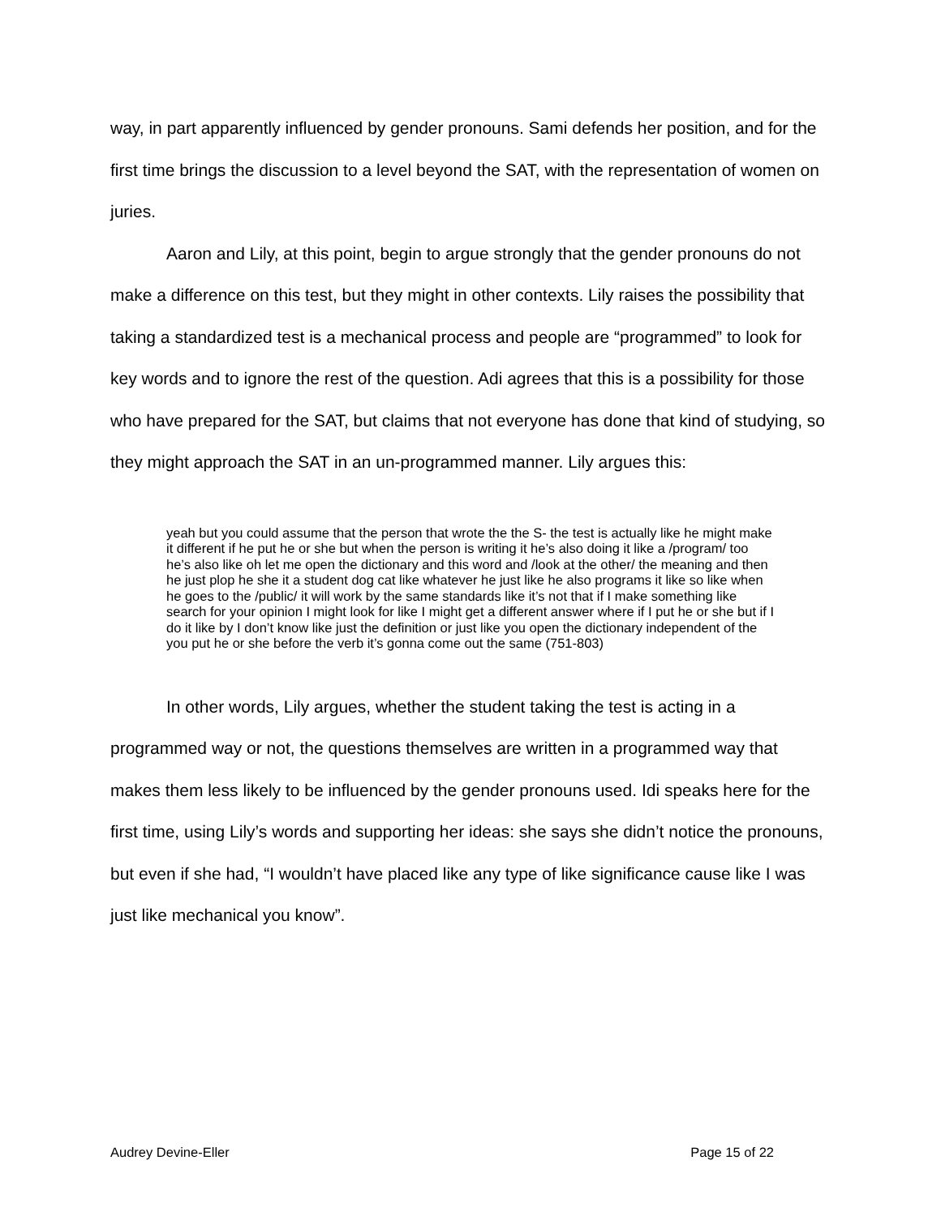way, in part apparently influenced by gender pronouns. Sami defends her position, and for the first time brings the discussion to a level beyond the SAT, with the representation of women on juries.
Aaron and Lily, at this point, begin to argue strongly that the gender pronouns do not make a difference on this test, but they might in other contexts. Lily raises the possibility that taking a standardized test is a mechanical process and people are “programmed” to look for key words and to ignore the rest of the question. Adi agrees that this is a possibility for those who have prepared for the SAT, but claims that not everyone has done that kind of studying, so they might approach the SAT in an un-programmed manner. Lily argues this:
yeah but you could assume that the person that wrote the the S- the test is actually like he might make it different if he put he or she but when the person is writing it he’s also doing it like a /program/ too he’s also like oh let me open the dictionary and this word and /look at the other/ the meaning and then he just plop he she it a student dog cat like whatever he just like he also programs it like so like when he goes to the /public/ it will work by the same standards like it’s not that if I make something like search for your opinion I might look for like I might get a different answer where if I put he or she but if I do it like by I don’t know like just the definition or just like you open the dictionary independent of the you put he or she before the verb it’s gonna come out the same (751-803)
In other words, Lily argues, whether the student taking the test is acting in a programmed way or not, the questions themselves are written in a programmed way that makes them less likely to be influenced by the gender pronouns used. Idi speaks here for the first time, using Lily’s words and supporting her ideas: she says she didn’t notice the pronouns, but even if she had, “I wouldn’t have placed like any type of like significance cause like I was just like mechanical you know”.
Audrey Devine-Eller Page 15 of 22